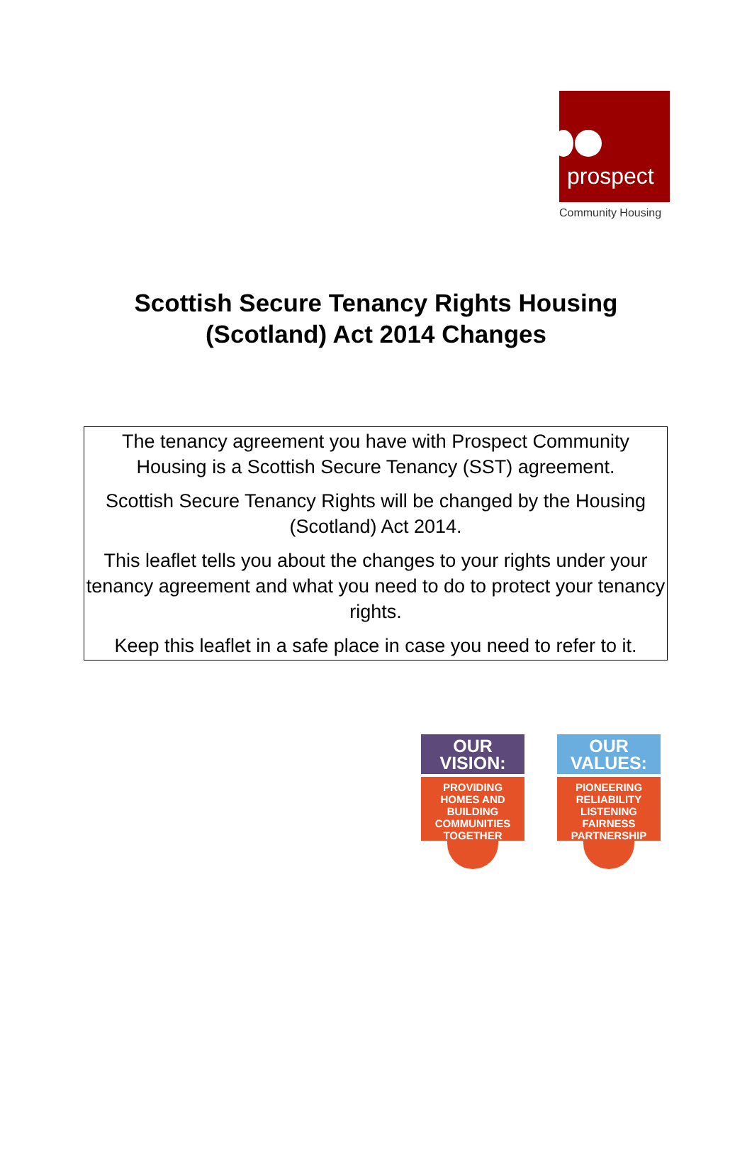prospect
Community Housing
Scottish Secure Tenancy Rights Housing
(Scotland) Act 2014 Changes
The tenancy agreement you have with Prospect Community Housing is a Scottish Secure Tenancy (SST) agreement.
Scottish Secure Tenancy Rights will be changed by the Housing (Scotland) Act 2014.
This leaflet tells you about the changes to your rights under your tenancy agreement and what you need to do to protect your tenancy rights.
Keep this leaflet in a safe place in case you need to refer to it.
OUR
VISION:
PROVIDING
HOMES AND
BUILDING
COMMUNITIES
TOGETHER
OUR
VALUES:
PIONEERING
RELIABILITY
LISTENING
FAIRNESS
PARTNERSHIP